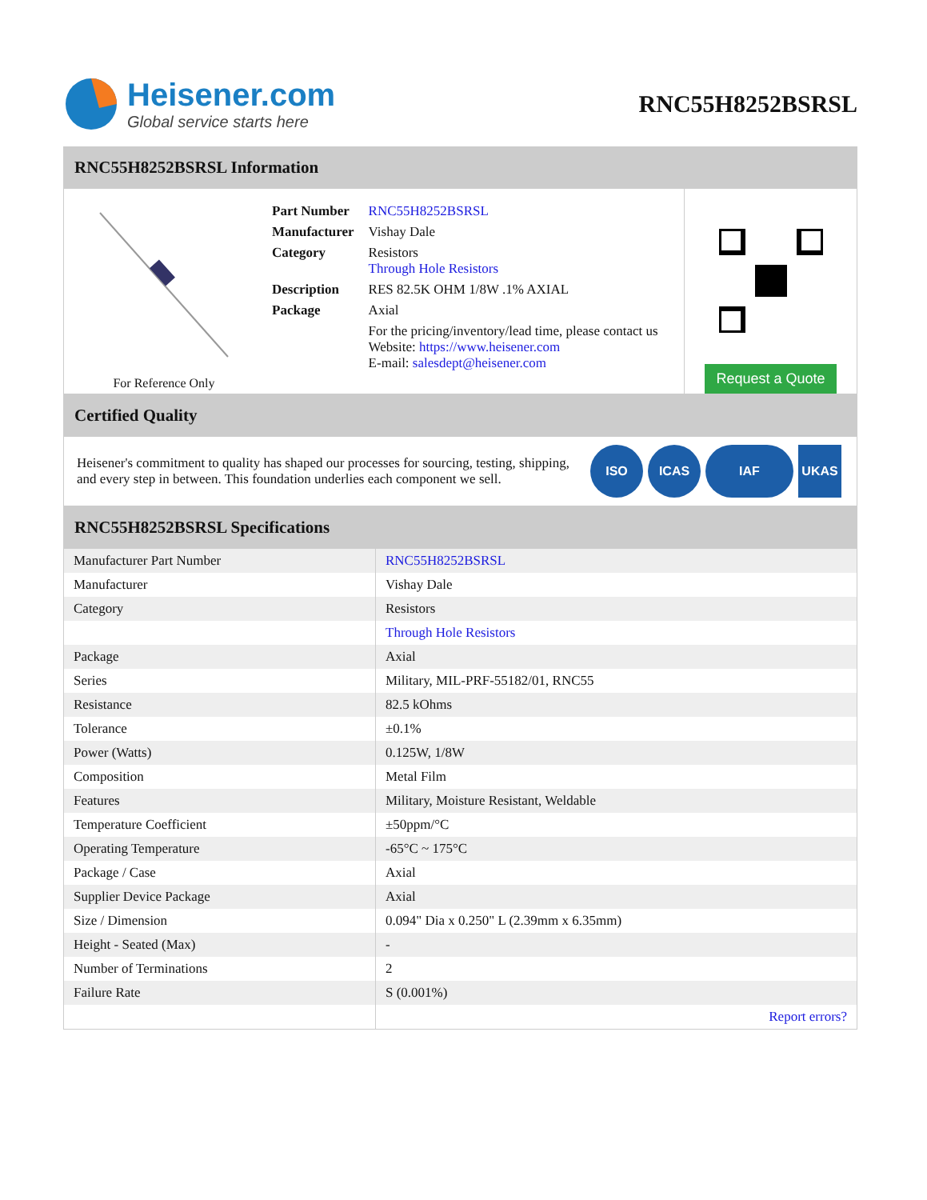Heisener.com
Global service starts here
RNC55H8252BSRSL
RNC55H8252BSRSL Information
For Reference Only
| Part Number | RNC55H8252BSRSL |
| Manufacturer | Vishay Dale |
| Category | Resistors Through Hole Resistors |
| Description | RES 82.5K OHM 1/8W .1% AXIAL |
| Package | Axial |
| | For the pricing/inventory/lead time, please contact us Website: https://www.heisener.com E-mail: salesdept@heisener.com |
Request a Quote
Certified Quality
Heisener's commitment to quality has shaped our processes for sourcing, testing, shipping, and every step in between. This foundation underlies each component we sell.
ISO ICAS IAF UKAS
RNC55H8252BSRSL Specifications
| Manufacturer Part Number | RNC55H8252BSRSL |
| Manufacturer | Vishay Dale |
| Category | Resistors |
| | Through Hole Resistors |
| Package | Axial |
| Series | Military, MIL-PRF-55182/01, RNC55 |
| Resistance | 82.5 kOhms |
| Tolerance | ±0.1% |
| Power (Watts) | 0.125W, 1/8W |
| Composition | Metal Film |
| Features | Military, Moisture Resistant, Weldable |
| Temperature Coefficient | ±50ppm/°C |
| Operating Temperature | -65°C ~ 175°C |
| Package / Case | Axial |
| Supplier Device Package | Axial |
| Size / Dimension | 0.094" Dia x 0.250" L (2.39mm x 6.35mm) |
| Height - Seated (Max) | - |
| Number of Terminations | 2 |
| Failure Rate | S (0.001%) |
| | Report errors? |